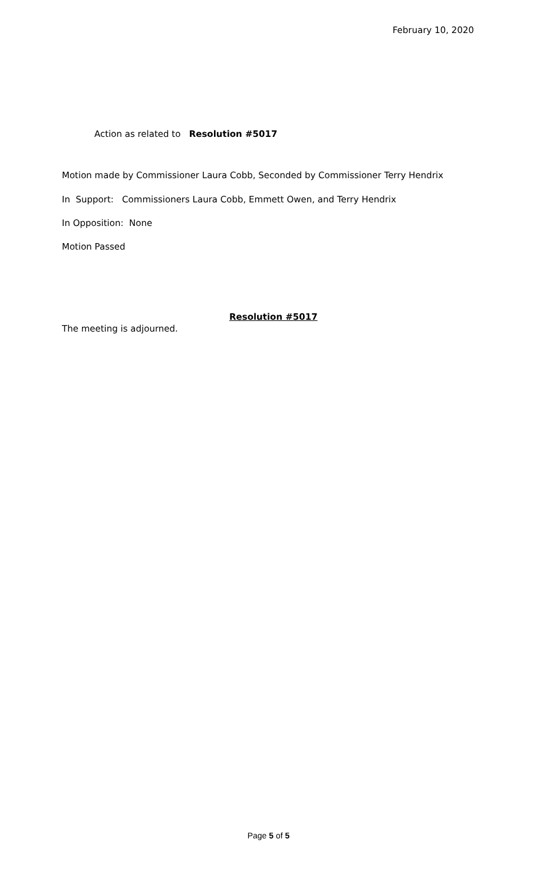February 10, 2020
Action as related to Resolution #5017
Motion made by Commissioner Laura Cobb, Seconded by Commissioner Terry Hendrix
In Support: Commissioners Laura Cobb, Emmett Owen, and Terry Hendrix
In Opposition: None
Motion Passed
Resolution #5017
The meeting is adjourned.
Page 5 of 5